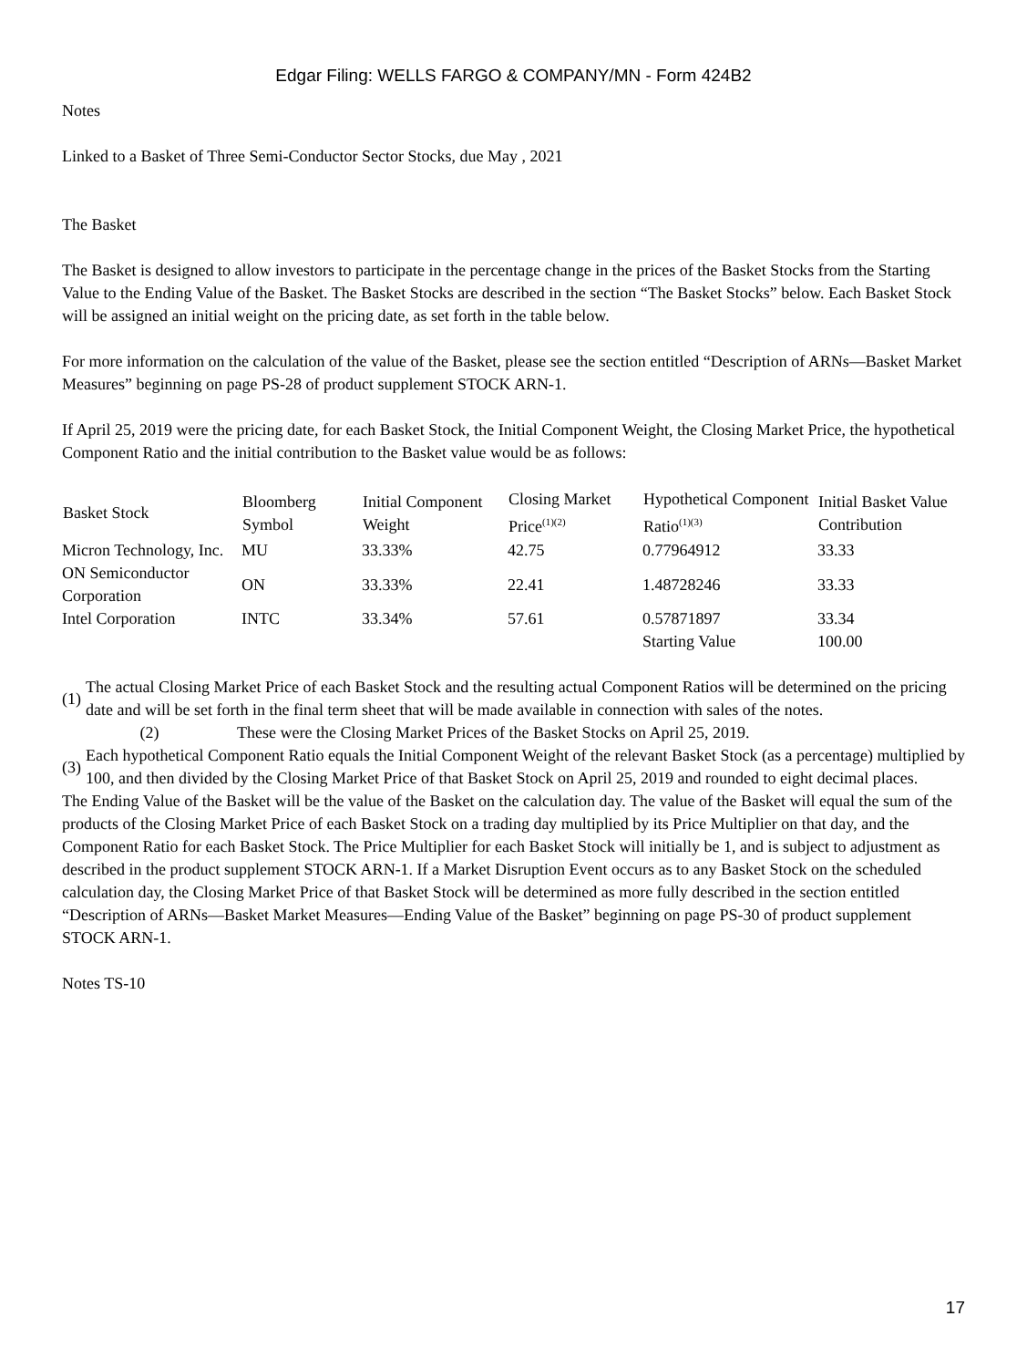Edgar Filing: WELLS FARGO & COMPANY/MN - Form 424B2
Notes
Linked to a Basket of Three Semi-Conductor Sector Stocks, due May , 2021
The Basket
The Basket is designed to allow investors to participate in the percentage change in the prices of the Basket Stocks from the Starting Value to the Ending Value of the Basket. The Basket Stocks are described in the section “The Basket Stocks” below. Each Basket Stock will be assigned an initial weight on the pricing date, as set forth in the table below.
For more information on the calculation of the value of the Basket, please see the section entitled “Description of ARNs—Basket Market Measures” beginning on page PS-28 of product supplement STOCK ARN-1.
If April 25, 2019 were the pricing date, for each Basket Stock, the Initial Component Weight, the Closing Market Price, the hypothetical Component Ratio and the initial contribution to the Basket value would be as follows:
| Basket Stock | Bloomberg Symbol | Initial Component Weight | Closing Market Price<sup>(1)(2)</sup> | Hypothetical Component Ratio<sup>(1)(3)</sup> | Initial Basket Value Contribution |
| --- | --- | --- | --- | --- | --- |
| Micron Technology, Inc. | MU | 33.33% | 42.75 | 0.77964912 | 33.33 |
| ON Semiconductor Corporation | ON | 33.33% | 22.41 | 1.48728246 | 33.33 |
| Intel Corporation | INTC | 33.34% | 57.61 | 0.57871897 | 33.34 |
| | | | | Starting Value | 100.00 |
(1) The actual Closing Market Price of each Basket Stock and the resulting actual Component Ratios will be determined on the pricing date and will be set forth in the final term sheet that will be made available in connection with sales of the notes.
(2) These were the Closing Market Prices of the Basket Stocks on April 25, 2019.
(3) Each hypothetical Component Ratio equals the Initial Component Weight of the relevant Basket Stock (as a percentage) multiplied by 100, and then divided by the Closing Market Price of that Basket Stock on April 25, 2019 and rounded to eight decimal places.
The Ending Value of the Basket will be the value of the Basket on the calculation day. The value of the Basket will equal the sum of the products of the Closing Market Price of each Basket Stock on a trading day multiplied by its Price Multiplier on that day, and the Component Ratio for each Basket Stock. The Price Multiplier for each Basket Stock will initially be 1, and is subject to adjustment as described in the product supplement STOCK ARN-1. If a Market Disruption Event occurs as to any Basket Stock on the scheduled calculation day, the Closing Market Price of that Basket Stock will be determined as more fully described in the section entitled “Description of ARNs—Basket Market Measures—Ending Value of the Basket” beginning on page PS-30 of product supplement STOCK ARN-1.
Notes TS-10
17